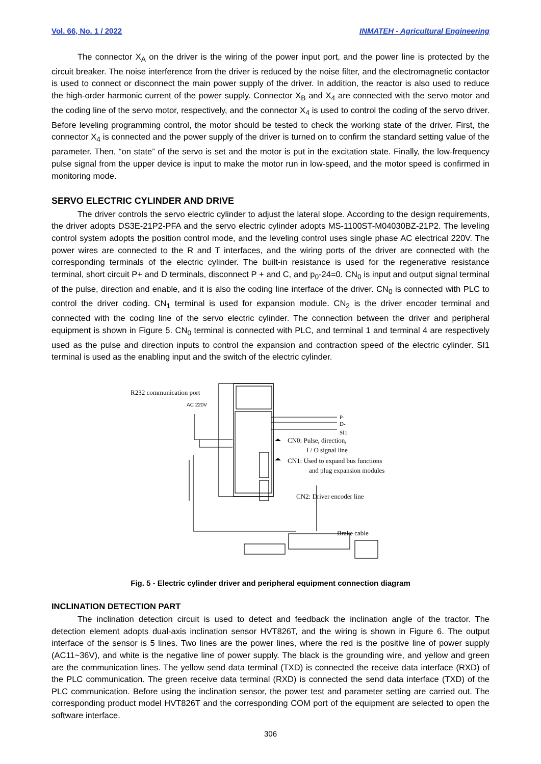Vol. 66, No. 1 / 2022 INMATEH - Agricultural Engineering
The connector X<sub>A</sub> on the driver is the wiring of the power input port, and the power line is protected by the circuit breaker. The noise interference from the driver is reduced by the noise filter, and the electromagnetic contactor is used to connect or disconnect the main power supply of the driver. In addition, the reactor is also used to reduce the high-order harmonic current of the power supply. Connector X<sub>B</sub> and X<sub>4</sub> are connected with the servo motor and the coding line of the servo motor, respectively, and the connector X<sub>4</sub> is used to control the coding of the servo driver. Before leveling programming control, the motor should be tested to check the working state of the driver. First, the connector X<sub>4</sub> is connected and the power supply of the driver is turned on to confirm the standard setting value of the parameter. Then, “on state” of the servo is set and the motor is put in the excitation state. Finally, the low-frequency pulse signal from the upper device is input to make the motor run in low-speed, and the motor speed is confirmed in monitoring mode.
SERVO ELECTRIC CYLINDER AND DRIVE
The driver controls the servo electric cylinder to adjust the lateral slope. According to the design requirements, the driver adopts DS3E-21P2-PFA and the servo electric cylinder adopts MS-1100ST-M04030BZ-21P2. The leveling control system adopts the position control mode, and the leveling control uses single phase AC electrical 220V. The power wires are connected to the R and T interfaces, and the wiring ports of the driver are connected with the corresponding terminals of the electric cylinder. The built-in resistance is used for the regenerative resistance terminal, short circuit P+ and D terminals, disconnect P + and C, and p<sub>0</sub>-24=0. CN<sub>0</sub> is input and output signal terminal of the pulse, direction and enable, and it is also the coding line interface of the driver. CN<sub>0</sub> is connected with PLC to control the driver coding. CN<sub>1</sub> terminal is used for expansion module. CN<sub>2</sub> is the driver encoder terminal and connected with the coding line of the servo electric cylinder. The connection between the driver and peripheral equipment is shown in Figure 5. CN<sub>0</sub> terminal is connected with PLC, and terminal 1 and terminal 4 are respectively used as the pulse and direction inputs to control the expansion and contraction speed of the electric cylinder. SI1 terminal is used as the enabling input and the switch of the electric cylinder.
R232 communication port
AC 220V
P-
D-
SI1
CN0: Pulse, direction,
I / O signal line
CN1: Used to expand bus functions
and plug expansion modules
CN2: Driver encoder line
Brake cable
Fig. 5 - Electric cylinder driver and peripheral equipment connection diagram
INCLINATION DETECTION PART
The inclination detection circuit is used to detect and feedback the inclination angle of the tractor. The detection element adopts dual-axis inclination sensor HVT826T, and the wiring is shown in Figure 6. The output interface of the sensor is 5 lines. Two lines are the power lines, where the red is the positive line of power supply (AC11~36V), and white is the negative line of power supply. The black is the grounding wire, and yellow and green are the communication lines. The yellow send data terminal (TXD) is connected the receive data interface (RXD) of the PLC communication. The green receive data terminal (RXD) is connected the send data interface (TXD) of the PLC communication. Before using the inclination sensor, the power test and parameter setting are carried out. The corresponding product model HVT826T and the corresponding COM port of the equipment are selected to open the software interface.
306